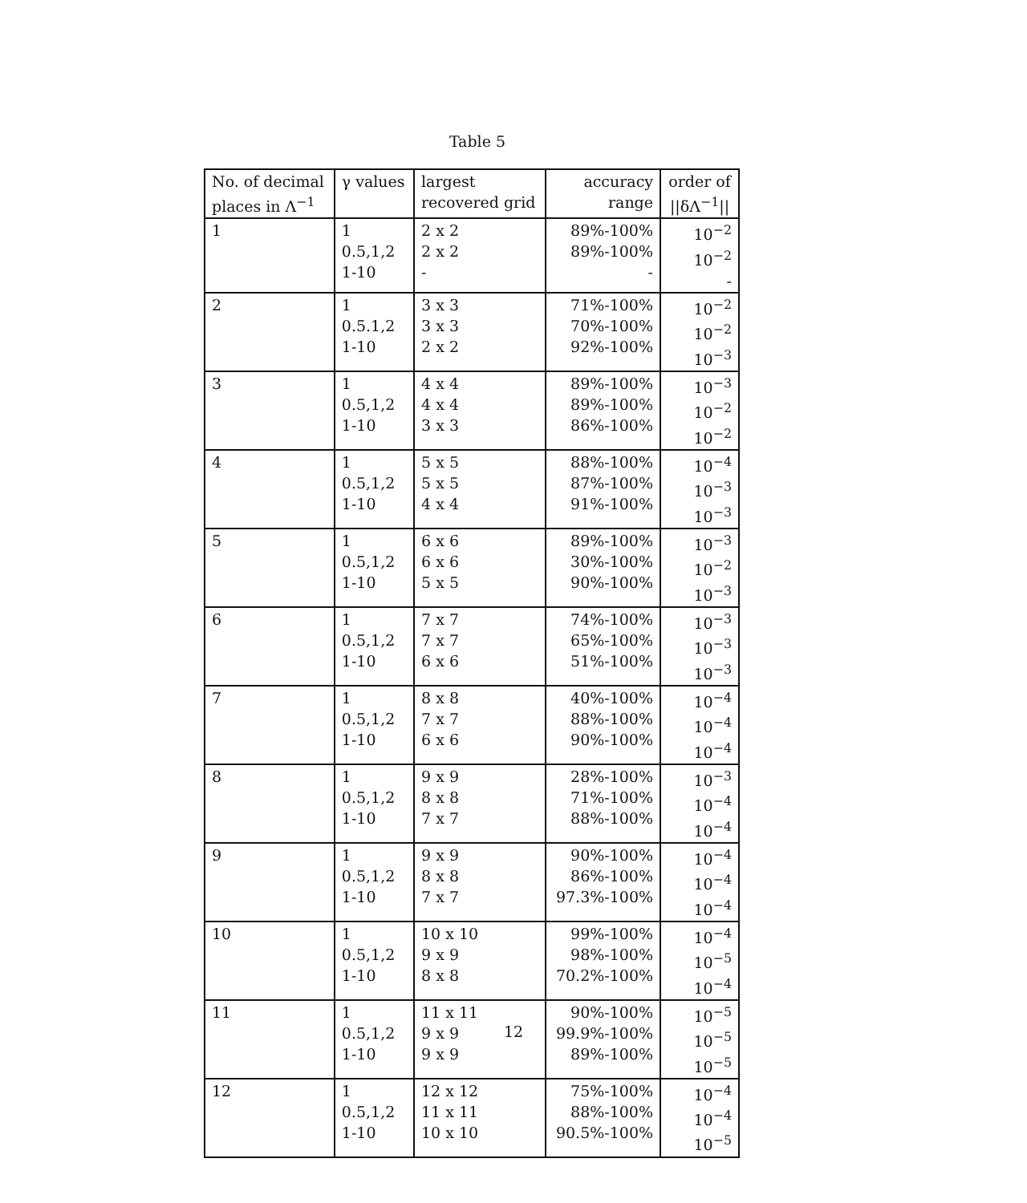Table 5
| No. of decimal places in Λ<sup>−1</sup> | γ values | largest recovered grid | accuracy range | order of //δΛ<sup>−1</sup>// |
| --- | --- | --- | --- | --- |
| 1 | 1 0.5,1,2 1-10 | 2 x 2 2 x 2 - | 89%-100% 89%-100% - | 10<sup>−2</sup> 10<sup>−2</sup> - |
| 2 | 1 0.5.1,2 1-10 | 3 x 3 3 x 3 2 x 2 | 71%-100% 70%-100% 92%-100% | 10<sup>−2</sup> 10<sup>−2</sup> 10<sup>−3</sup> |
| 3 | 1 0.5,1,2 1-10 | 4 x 4 4 x 4 3 x 3 | 89%-100% 89%-100% 86%-100% | 10<sup>−3</sup> 10<sup>−2</sup> 10<sup>−2</sup> |
| 4 | 1 0.5,1,2 1-10 | 5 x 5 5 x 5 4 x 4 | 88%-100% 87%-100% 91%-100% | 10<sup>−4</sup> 10<sup>−3</sup> 10<sup>−3</sup> |
| 5 | 1 0.5,1,2 1-10 | 6 x 6 6 x 6 5 x 5 | 89%-100% 30%-100% 90%-100% | 10<sup>−3</sup> 10<sup>−2</sup> 10<sup>−3</sup> |
| 6 | 1 0.5,1,2 1-10 | 7 x 7 7 x 7 6 x 6 | 74%-100% 65%-100% 51%-100% | 10<sup>−3</sup> 10<sup>−3</sup> 10<sup>−3</sup> |
| 7 | 1 0.5,1,2 1-10 | 8 x 8 7 x 7 6 x 6 | 40%-100% 88%-100% 90%-100% | 10<sup>−4</sup> 10<sup>−4</sup> 10<sup>−4</sup> |
| 8 | 1 0.5,1,2 1-10 | 9 x 9 8 x 8 7 x 7 | 28%-100% 71%-100% 88%-100% | 10<sup>−3</sup> 10<sup>−4</sup> 10<sup>−4</sup> |
| 9 | 1 0.5,1,2 1-10 | 9 x 9 8 x 8 7 x 7 | 90%-100% 86%-100% 97.3%-100% | 10<sup>−4</sup> 10<sup>−4</sup> 10<sup>−4</sup> |
| 10 | 1 0.5,1,2 1-10 | 10 x 10 9 x 9 8 x 8 | 99%-100% 98%-100% 70.2%-100% | 10<sup>−4</sup> 10<sup>−5</sup> 10<sup>−4</sup> |
| 11 | 1 0.5,1,2 1-10 | 11 x 11 9 x 9 9 x 9 | 90%-100% 99.9%-100% 89%-100% | 10<sup>−5</sup> 10<sup>−5</sup> 10<sup>−5</sup> |
| 12 | 1 0.5,1,2 1-10 | 12 x 12 11 x 11 10 x 10 | 75%-100% 88%-100% 90.5%-100% | 10<sup>−4</sup> 10<sup>−4</sup> 10<sup>−5</sup> |
12